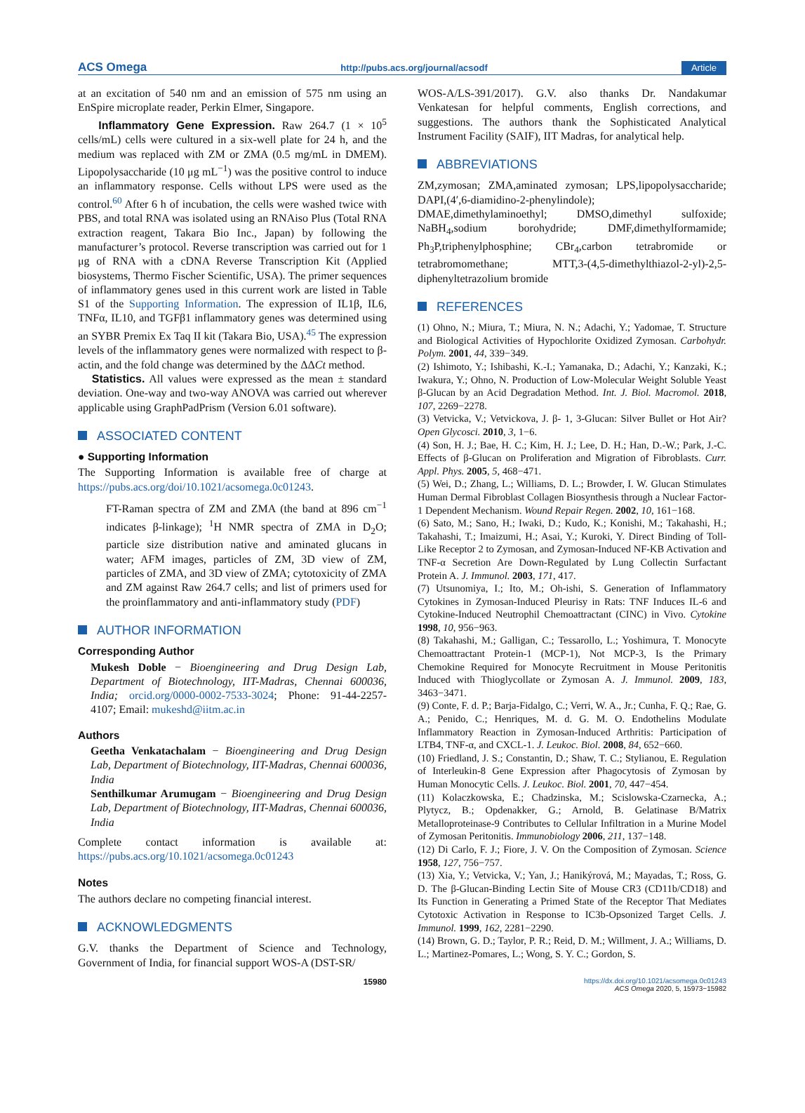ACS Omega http://pubs.acs.org/journal/acsodf Article
at an excitation of 540 nm and an emission of 575 nm using an EnSpire microplate reader, Perkin Elmer, Singapore.
Inflammatory Gene Expression. Raw 264.7 (1 × 10<sup>5</sup> cells/mL) cells were cultured in a six-well plate for 24 h, and the medium was replaced with ZM or ZMA (0.5 mg/mL in DMEM). Lipopolysaccharide (10 μg mL<sup>−1</sup>) was the positive control to induce an inflammatory response. Cells without LPS were used as the control.<sup>60</sup> After 6 h of incubation, the cells were washed twice with PBS, and total RNA was isolated using an RNAiso Plus (Total RNA extraction reagent, Takara Bio Inc., Japan) by following the manufacturer’s protocol. Reverse transcription was carried out for 1 μg of RNA with a cDNA Reverse Transcription Kit (Applied biosystems, Thermo Fischer Scientific, USA). The primer sequences of inflammatory genes used in this current work are listed in Table S1 of the Supporting Information. The expression of IL1β, IL6, TNFα, IL10, and TGFβ1 inflammatory genes was determined using an SYBR Premix Ex Taq II kit (Takara Bio, USA).<sup>45</sup> The expression levels of the inflammatory genes were normalized with respect to β-actin, and the fold change was determined by the ΔΔCt method.
Statistics. All values were expressed as the mean ± standard deviation. One-way and two-way ANOVA was carried out wherever applicable using GraphPadPrism (Version 6.01 software).
ASSOCIATED CONTENT
● Supporting Information
The Supporting Information is available free of charge at https://pubs.acs.org/doi/10.1021/acsomega.0c01243.
FT-Raman spectra of ZM and ZMA (the band at 896 cm<sup>−1</sup> indicates β-linkage); <sup>1</sup>H NMR spectra of ZMA in D<sub>2</sub>O; particle size distribution native and aminated glucans in water; AFM images, particles of ZM, 3D view of ZM, particles of ZMA, and 3D view of ZMA; cytotoxicity of ZMA and ZM against Raw 264.7 cells; and list of primers used for the proinflammatory and anti-inflammatory study (PDF)
AUTHOR INFORMATION
Corresponding Author
Mukesh Doble − Bioengineering and Drug Design Lab, Department of Biotechnology, IIT-Madras, Chennai 600036, India; orcid.org/0000-0002-7533-3024; Phone: 91-44-2257-4107; Email: mukeshd@iitm.ac.in
Authors
Geetha Venkatachalam − Bioengineering and Drug Design Lab, Department of Biotechnology, IIT-Madras, Chennai 600036, India
Senthilkumar Arumugam − Bioengineering and Drug Design Lab, Department of Biotechnology, IIT-Madras, Chennai 600036, India
Complete contact information is available at: https://pubs.acs.org/10.1021/acsomega.0c01243
Notes
The authors declare no competing financial interest.
ACKNOWLEDGMENTS
G.V. thanks the Department of Science and Technology, Government of India, for financial support WOS-A (DST-SR/
WOS-A/LS-391/2017). G.V. also thanks Dr. Nandakumar Venkatesan for helpful comments, English corrections, and suggestions. The authors thank the Sophisticated Analytical Instrument Facility (SAIF), IIT Madras, for analytical help.
ABBREVIATIONS
ZM,zymosan; ZMA,aminated zymosan; LPS,lipopolysaccharide; DAPI,(4′,6-diamidino-2-phenylindole); DMAE,dimethylaminoethyl; DMSO,dimethyl sulfoxide; NaBH<sub>4</sub>,sodium borohydride; DMF,dimethylformamide; Ph<sub>3</sub>P,triphenylphosphine; CBr<sub>4</sub>,carbon tetrabromide or tetrabromomethane; MTT,3-(4,5-dimethylthiazol-2-yl)-2,5-diphenyltetrazolium bromide
REFERENCES
(1) Ohno, N.; Miura, T.; Miura, N. N.; Adachi, Y.; Yadomae, T. Structure and Biological Activities of Hypochlorite Oxidized Zymosan. Carbohydr. Polym. 2001, 44, 339−349.
(2) Ishimoto, Y.; Ishibashi, K.-I.; Yamanaka, D.; Adachi, Y.; Kanzaki, K.; Iwakura, Y.; Ohno, N. Production of Low-Molecular Weight Soluble Yeast β-Glucan by an Acid Degradation Method. Int. J. Biol. Macromol. 2018, 107, 2269−2278.
(3) Vetvicka, V.; Vetvickova, J. β- 1, 3-Glucan: Silver Bullet or Hot Air? Open Glycosci. 2010, 3, 1−6.
(4) Son, H. J.; Bae, H. C.; Kim, H. J.; Lee, D. H.; Han, D.-W.; Park, J.-C. Effects of β-Glucan on Proliferation and Migration of Fibroblasts. Curr. Appl. Phys. 2005, 5, 468−471.
(5) Wei, D.; Zhang, L.; Williams, D. L.; Browder, I. W. Glucan Stimulates Human Dermal Fibroblast Collagen Biosynthesis through a Nuclear Factor-1 Dependent Mechanism. Wound Repair Regen. 2002, 10, 161−168.
(6) Sato, M.; Sano, H.; Iwaki, D.; Kudo, K.; Konishi, M.; Takahashi, H.; Takahashi, T.; Imaizumi, H.; Asai, Y.; Kuroki, Y. Direct Binding of Toll-Like Receptor 2 to Zymosan, and Zymosan-Induced NF-KB Activation and TNF-α Secretion Are Down-Regulated by Lung Collectin Surfactant Protein A. J. Immunol. 2003, 171, 417.
(7) Utsunomiya, I.; Ito, M.; Oh-ishi, S. Generation of Inflammatory Cytokines in Zymosan-Induced Pleurisy in Rats: TNF Induces IL-6 and Cytokine-Induced Neutrophil Chemoattractant (CINC) in Vivo. Cytokine 1998, 10, 956−963.
(8) Takahashi, M.; Galligan, C.; Tessarollo, L.; Yoshimura, T. Monocyte Chemoattractant Protein-1 (MCP-1), Not MCP-3, Is the Primary Chemokine Required for Monocyte Recruitment in Mouse Peritonitis Induced with Thioglycollate or Zymosan A. J. Immunol. 2009, 183, 3463−3471.
(9) Conte, F. d. P.; Barja-Fidalgo, C.; Verri, W. A., Jr.; Cunha, F. Q.; Rae, G. A.; Penido, C.; Henriques, M. d. G. M. O. Endothelins Modulate Inflammatory Reaction in Zymosan-Induced Arthritis: Participation of LTB4, TNF-α, and CXCL-1. J. Leukoc. Biol. 2008, 84, 652−660.
(10) Friedland, J. S.; Constantin, D.; Shaw, T. C.; Stylianou, E. Regulation of Interleukin-8 Gene Expression after Phagocytosis of Zymosan by Human Monocytic Cells. J. Leukoc. Biol. 2001, 70, 447−454.
(11) Kolaczkowska, E.; Chadzinska, M.; Scislowska-Czarnecka, A.; Plytycz, B.; Opdenakker, G.; Arnold, B. Gelatinase B/Matrix Metalloproteinase-9 Contributes to Cellular Infiltration in a Murine Model of Zymosan Peritonitis. Immunobiology 2006, 211, 137−148.
(12) Di Carlo, F. J.; Fiore, J. V. On the Composition of Zymosan. Science 1958, 127, 756−757.
(13) Xia, Y.; Vetvicka, V.; Yan, J.; Hanikýrová, M.; Mayadas, T.; Ross, G. D. The β-Glucan-Binding Lectin Site of Mouse CR3 (CD11b/CD18) and Its Function in Generating a Primed State of the Receptor That Mediates Cytotoxic Activation in Response to IC3b-Opsonized Target Cells. J. Immunol. 1999, 162, 2281−2290.
(14) Brown, G. D.; Taylor, P. R.; Reid, D. M.; Willment, J. A.; Williams, D. L.; Martinez-Pomares, L.; Wong, S. Y. C.; Gordon, S.
15980 https://dx.doi.org/10.1021/acsomega.0c01243
ACS Omega 2020, 5, 15973−15982